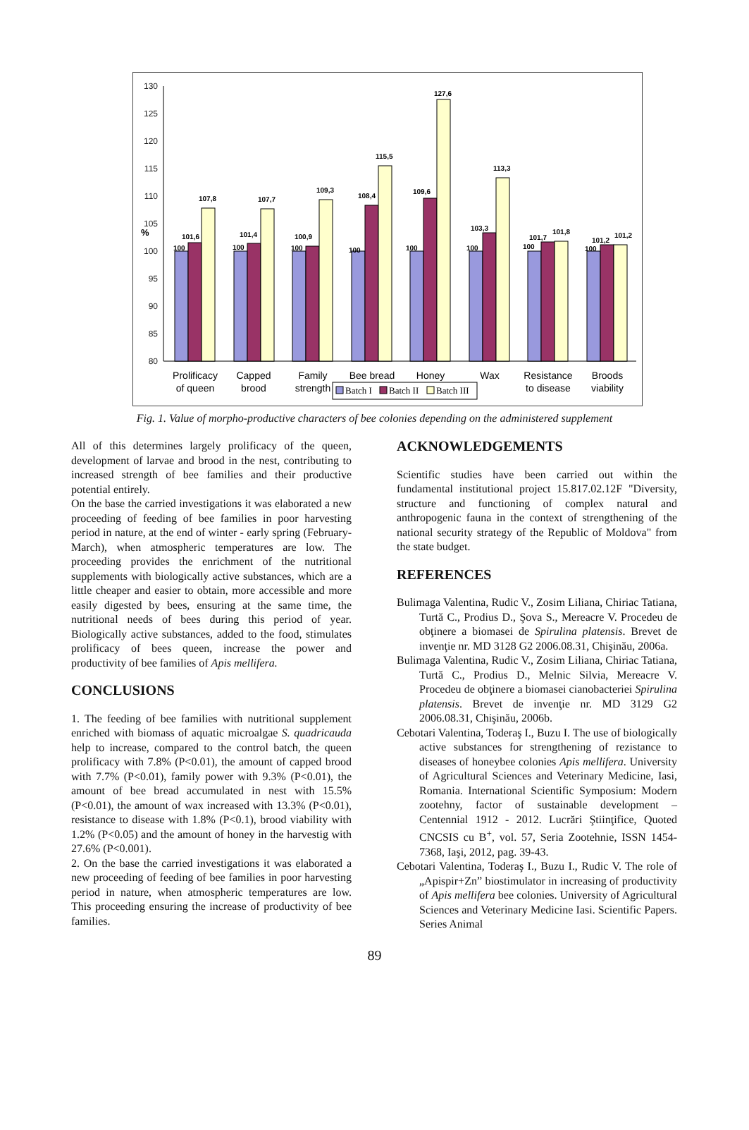130
125
120
115
110
105
100
95
90
85
80
%
100
101,6
107,8
100
101,4
107,7
100
100,9
109,3
100
108,4
115,5
100
109,6
127,6
100
103,3
113,3
100
101,7
101,8
100
101,2
101,2
Prolificacy
of queen
Capped
brood
Family
strength
Bee bread
Honey
Wax
Resistance
to disease
Broods
viability
Batch I
Batch II
Batch III
Fig. 1. Value of morpho-productive characters of bee colonies depending on the administered supplement
All of this determines largely prolificacy of the queen, development of larvae and brood in the nest, contributing to increased strength of bee families and their productive potential entirely.
On the base the carried investigations it was elaborated a new proceeding of feeding of bee families in poor harvesting period in nature, at the end of winter - early spring (February-March), when atmospheric temperatures are low. The proceeding provides the enrichment of the nutritional supplements with biologically active substances, which are a little cheaper and easier to obtain, more accessible and more easily digested by bees, ensuring at the same time, the nutritional needs of bees during this period of year. Biologically active substances, added to the food, stimulates prolificacy of bees queen, increase the power and productivity of bee families of Apis mellifera.
CONCLUSIONS
1. The feeding of bee families with nutritional supplement enriched with biomass of aquatic microalgae S. quadricauda help to increase, compared to the control batch, the queen prolificacy with 7.8% (P<0.01), the amount of capped brood with 7.7% (P<0.01), family power with 9.3% (P<0.01), the amount of bee bread accumulated in nest with 15.5% (P<0.01), the amount of wax increased with 13.3% (P<0.01), resistance to disease with 1.8% (P<0.1), brood viability with 1.2% (P<0.05) and the amount of honey in the harvestig with 27.6% (P<0.001).
2. On the base the carried investigations it was elaborated a new proceeding of feeding of bee families in poor harvesting period in nature, when atmospheric temperatures are low. This proceeding ensuring the increase of productivity of bee families.
ACKNOWLEDGEMENTS
Scientific studies have been carried out within the fundamental institutional project 15.817.02.12F "Diversity, structure and functioning of complex natural and anthropogenic fauna in the context of strengthening of the national security strategy of the Republic of Moldova" from the state budget.
REFERENCES
Bulimaga Valentina, Rudic V., Zosim Liliana, Chiriac Tatiana, Turtă C., Prodius D., Şova S., Mereacre V. Procedeu de obţinere a biomasei de Spirulina platensis. Brevet de invenţie nr. MD 3128 G2 2006.08.31, Chişinău, 2006a.
Bulimaga Valentina, Rudic V., Zosim Liliana, Chiriac Tatiana, Turtă C., Prodius D., Melnic Silvia, Mereacre V. Procedeu de obţinere a biomasei cianobacteriei Spirulina platensis. Brevet de invenţie nr. MD 3129 G2 2006.08.31, Chişinău, 2006b.
Cebotari Valentina, Toderaş I., Buzu I. The use of biologically active substances for strengthening of rezistance to diseases of honeybee colonies Apis mellifera. University of Agricultural Sciences and Veterinary Medicine, Iasi, Romania. International Scientific Symposium: Modern zootehny, factor of sustainable development – Centennial 1912 - 2012. Lucrări Ştiinţifice, Quoted CNCSIS cu B<sup>+</sup>, vol. 57, Seria Zootehnie, ISSN 1454-7368, Iaşi, 2012, pag. 39-43.
Cebotari Valentina, Toderaş I., Buzu I., Rudic V. The role of „Apispir+Zn” biostimulator in increasing of productivity of Apis mellifera bee colonies. University of Agricultural Sciences and Veterinary Medicine Iasi. Scientific Papers. Series Animal
89